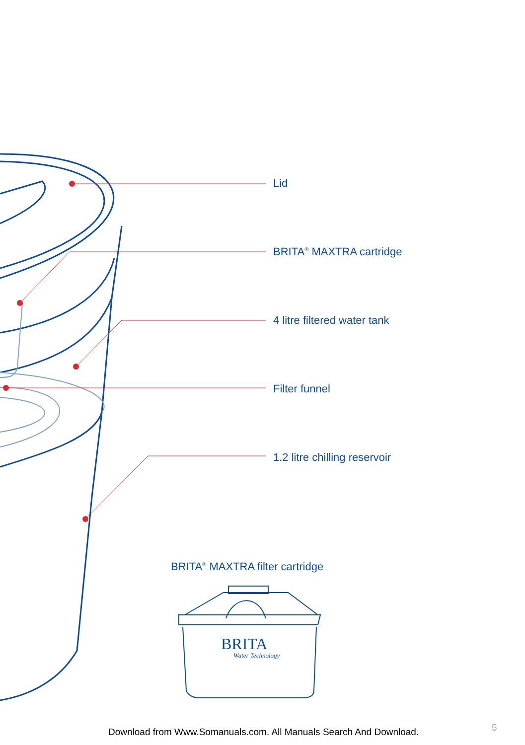Lid
BRITA<sup>®</sup> MAXTRA cartridge
4 litre filtered water tank
Filter funnel
1.2 litre chilling reservoir
BRITA<sup>®</sup> MAXTRA filter cartridge
BRITA
Water Technology
Download from Www.Somanuals.com. All Manuals Search And Download.
5